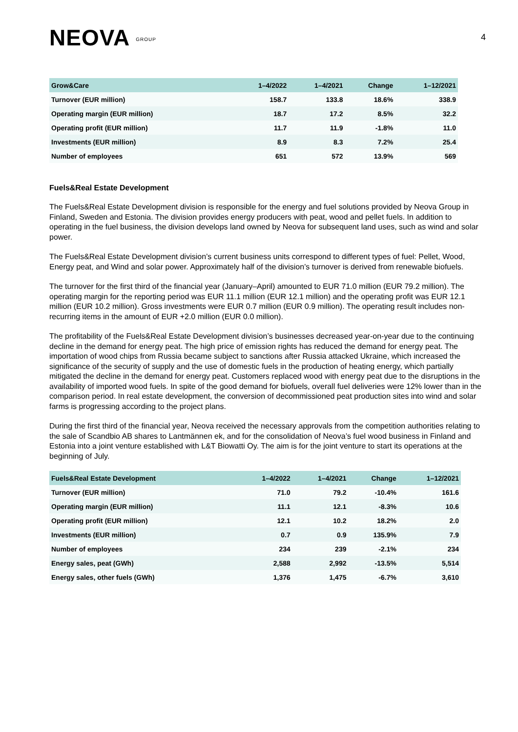NEOVA GROUP
4
| Grow&Care | 1–4/2022 | 1–4/2021 | Change | 1–12/2021 |
| --- | --- | --- | --- | --- |
| Turnover (EUR million) | 158.7 | 133.8 | 18.6% | 338.9 |
| Operating margin (EUR million) | 18.7 | 17.2 | 8.5% | 32.2 |
| Operating profit (EUR million) | 11.7 | 11.9 | -1.8% | 11.0 |
| Investments (EUR million) | 8.9 | 8.3 | 7.2% | 25.4 |
| Number of employees | 651 | 572 | 13.9% | 569 |
Fuels&Real Estate Development
The Fuels&Real Estate Development division is responsible for the energy and fuel solutions provided by Neova Group in Finland, Sweden and Estonia. The division provides energy producers with peat, wood and pellet fuels. In addition to operating in the fuel business, the division develops land owned by Neova for subsequent land uses, such as wind and solar power.
The Fuels&Real Estate Development division’s current business units correspond to different types of fuel: Pellet, Wood, Energy peat, and Wind and solar power. Approximately half of the division’s turnover is derived from renewable biofuels.
The turnover for the first third of the financial year (January–April) amounted to EUR 71.0 million (EUR 79.2 million). The operating margin for the reporting period was EUR 11.1 million (EUR 12.1 million) and the operating profit was EUR 12.1 million (EUR 10.2 million). Gross investments were EUR 0.7 million (EUR 0.9 million). The operating result includes non-recurring items in the amount of EUR +2.0 million (EUR 0.0 million).
The profitability of the Fuels&Real Estate Development division’s businesses decreased year-on-year due to the continuing decline in the demand for energy peat. The high price of emission rights has reduced the demand for energy peat. The importation of wood chips from Russia became subject to sanctions after Russia attacked Ukraine, which increased the significance of the security of supply and the use of domestic fuels in the production of heating energy, which partially mitigated the decline in the demand for energy peat. Customers replaced wood with energy peat due to the disruptions in the availability of imported wood fuels. In spite of the good demand for biofuels, overall fuel deliveries were 12% lower than in the comparison period. In real estate development, the conversion of decommissioned peat production sites into wind and solar farms is progressing according to the project plans.
During the first third of the financial year, Neova received the necessary approvals from the competition authorities relating to the sale of Scandbio AB shares to Lantmännen ek, and for the consolidation of Neova’s fuel wood business in Finland and Estonia into a joint venture established with L&T Biowatti Oy. The aim is for the joint venture to start its operations at the beginning of July.
| Fuels&Real Estate Development | 1–4/2022 | 1–4/2021 | Change | 1–12/2021 |
| --- | --- | --- | --- | --- |
| Turnover (EUR million) | 71.0 | 79.2 | -10.4% | 161.6 |
| Operating margin (EUR million) | 11.1 | 12.1 | -8.3% | 10.6 |
| Operating profit (EUR million) | 12.1 | 10.2 | 18.2% | 2.0 |
| Investments (EUR million) | 0.7 | 0.9 | 135.9% | 7.9 |
| Number of employees | 234 | 239 | -2.1% | 234 |
| Energy sales, peat (GWh) | 2,588 | 2,992 | -13.5% | 5,514 |
| Energy sales, other fuels (GWh) | 1,376 | 1,475 | -6.7% | 3,610 |